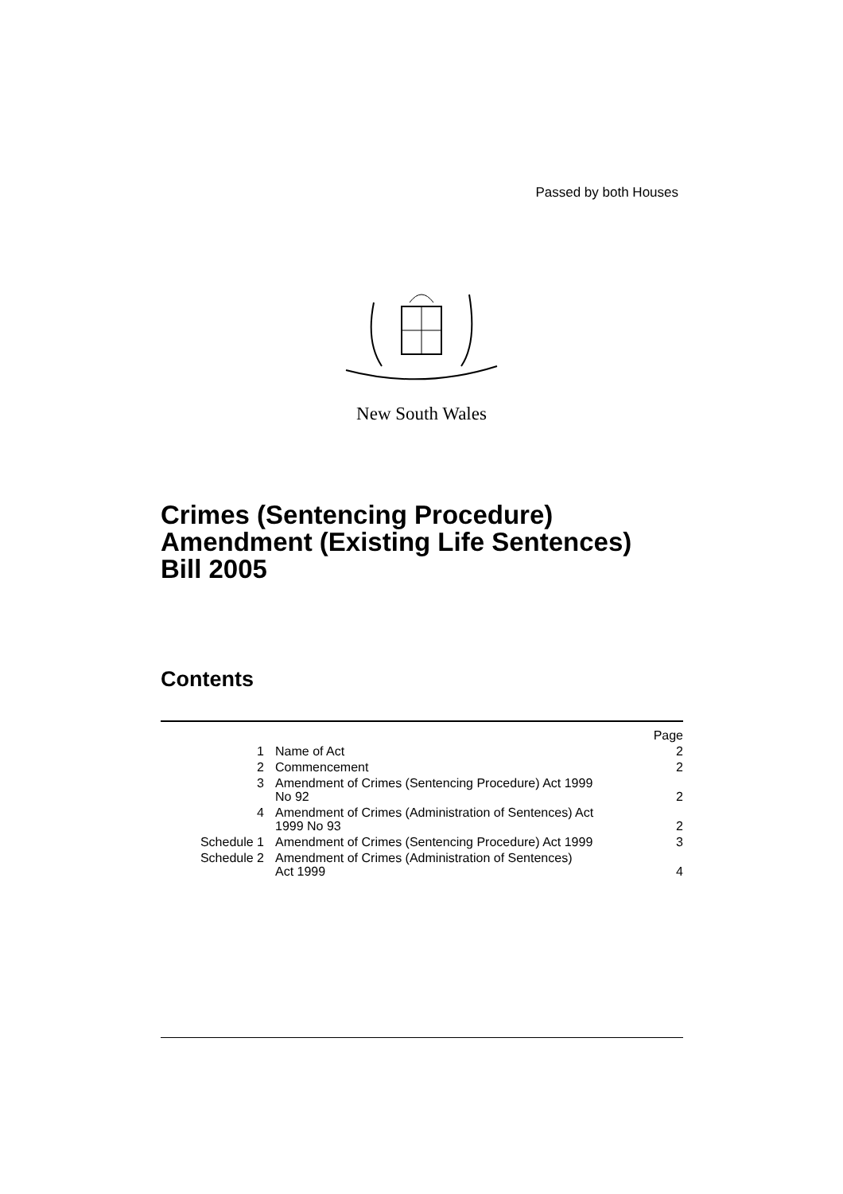Passed by both Houses
New South Wales
Crimes (Sentencing Procedure)
Amendment (Existing Life Sentences)
Bill 2005
Contents
| | | Page |
| 1 | Name of Act | 2 |
| 2 | Commencement | 2 |
| 3 | Amendment of Crimes (Sentencing Procedure) Act 1999 No 92 | 2 |
| 4 | Amendment of Crimes (Administration of Sentences) Act 1999 No 93 | 2 |
| Schedule 1 | Amendment of Crimes (Sentencing Procedure) Act 1999 | 3 |
| Schedule 2 | Amendment of Crimes (Administration of Sentences) Act 1999 | 4 |